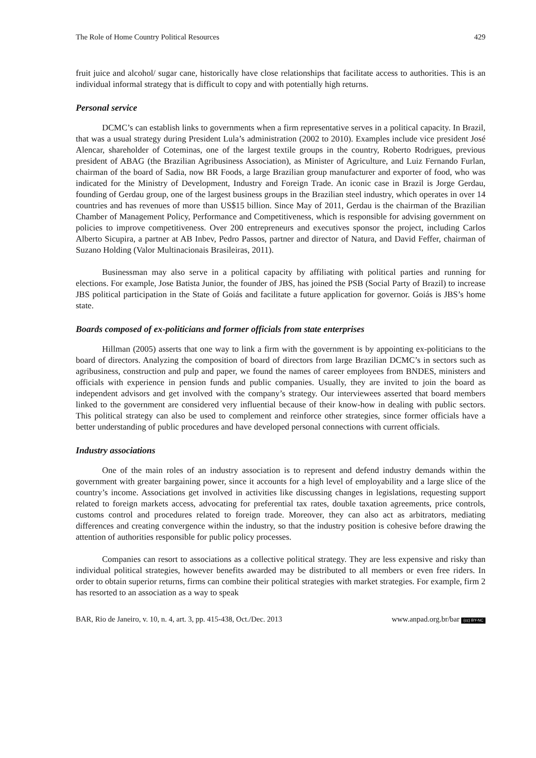The Role of Home Country Political Resources 429
fruit juice and alcohol/ sugar cane, historically have close relationships that facilitate access to authorities. This is an individual informal strategy that is difficult to copy and with potentially high returns.
Personal service
DCMC’s can establish links to governments when a firm representative serves in a political capacity. In Brazil, that was a usual strategy during President Lula’s administration (2002 to 2010). Examples include vice president José Alencar, shareholder of Coteminas, one of the largest textile groups in the country, Roberto Rodrigues, previous president of ABAG (the Brazilian Agribusiness Association), as Minister of Agriculture, and Luiz Fernando Furlan, chairman of the board of Sadia, now BR Foods, a large Brazilian group manufacturer and exporter of food, who was indicated for the Ministry of Development, Industry and Foreign Trade. An iconic case in Brazil is Jorge Gerdau, founding of Gerdau group, one of the largest business groups in the Brazilian steel industry, which operates in over 14 countries and has revenues of more than US$15 billion. Since May of 2011, Gerdau is the chairman of the Brazilian Chamber of Management Policy, Performance and Competitiveness, which is responsible for advising government on policies to improve competitiveness. Over 200 entrepreneurs and executives sponsor the project, including Carlos Alberto Sicupira, a partner at AB Inbev, Pedro Passos, partner and director of Natura, and David Feffer, chairman of Suzano Holding (Valor Multinacionais Brasileiras, 2011).
Businessman may also serve in a political capacity by affiliating with political parties and running for elections. For example, Jose Batista Junior, the founder of JBS, has joined the PSB (Social Party of Brazil) to increase JBS political participation in the State of Goiás and facilitate a future application for governor. Goiás is JBS’s home state.
Boards composed of ex-politicians and former officials from state enterprises
Hillman (2005) asserts that one way to link a firm with the government is by appointing ex-politicians to the board of directors. Analyzing the composition of board of directors from large Brazilian DCMC’s in sectors such as agribusiness, construction and pulp and paper, we found the names of career employees from BNDES, ministers and officials with experience in pension funds and public companies. Usually, they are invited to join the board as independent advisors and get involved with the company’s strategy. Our interviewees asserted that board members linked to the government are considered very influential because of their know-how in dealing with public sectors. This political strategy can also be used to complement and reinforce other strategies, since former officials have a better understanding of public procedures and have developed personal connections with current officials.
Industry associations
One of the main roles of an industry association is to represent and defend industry demands within the government with greater bargaining power, since it accounts for a high level of employability and a large slice of the country’s income. Associations get involved in activities like discussing changes in legislations, requesting support related to foreign markets access, advocating for preferential tax rates, double taxation agreements, price controls, customs control and procedures related to foreign trade. Moreover, they can also act as arbitrators, mediating differences and creating convergence within the industry, so that the industry position is cohesive before drawing the attention of authorities responsible for public policy processes.
Companies can resort to associations as a collective political strategy. They are less expensive and risky than individual political strategies, however benefits awarded may be distributed to all members or even free riders. In order to obtain superior returns, firms can combine their political strategies with market strategies. For example, firm 2 has resorted to an association as a way to speak
BAR, Rio de Janeiro, v. 10, n. 4, art. 3, pp. 415-438, Oct./Dec. 2013 www.anpad.org.br/bar (cc) BY-NC